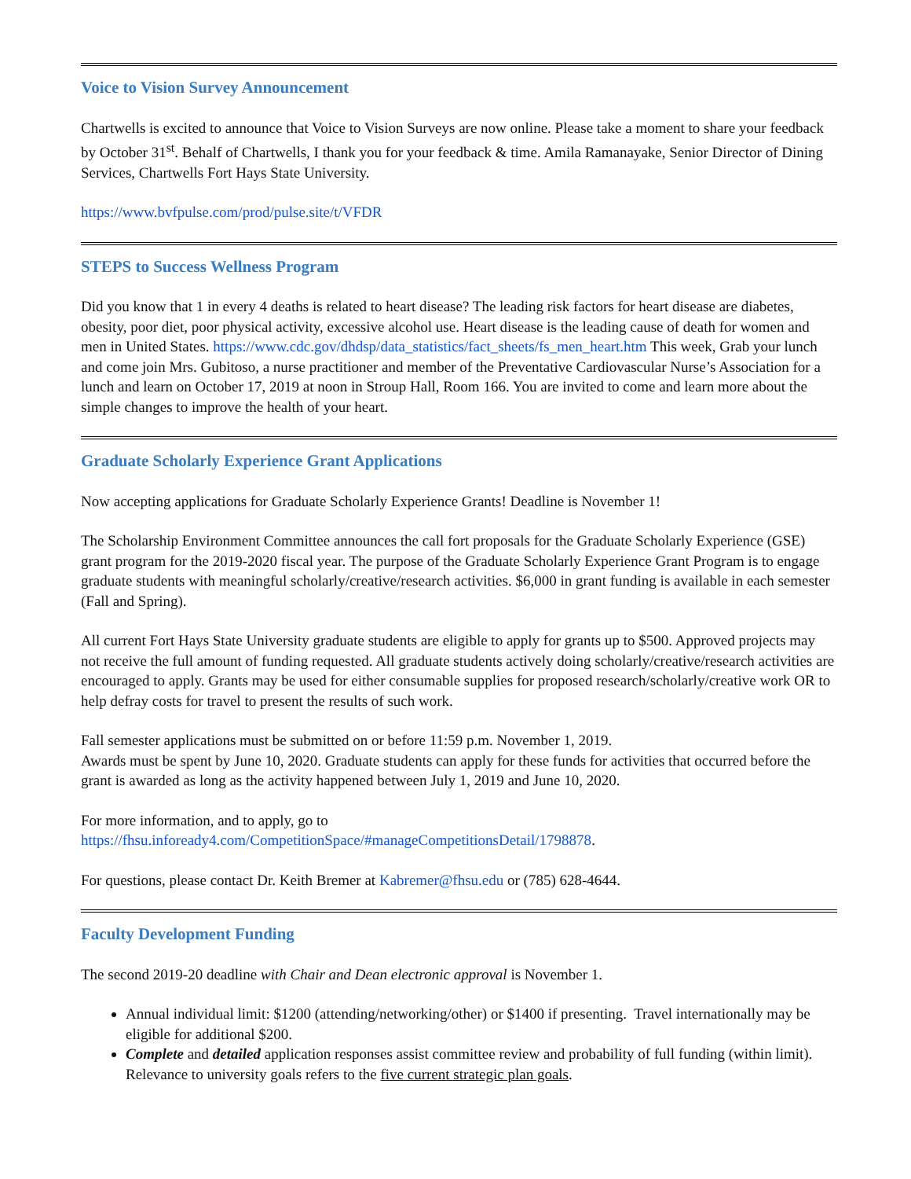Voice to Vision Survey Announcement
Chartwells is excited to announce that Voice to Vision Surveys are now online. Please take a moment to share your feedback by October 31<sup>st</sup>. Behalf of Chartwells, I thank you for your feedback & time. Amila Ramanayake, Senior Director of Dining Services, Chartwells Fort Hays State University.
https://www.bvfpulse.com/prod/pulse.site/t/VFDR
STEPS to Success Wellness Program
Did you know that 1 in every 4 deaths is related to heart disease? The leading risk factors for heart disease are diabetes, obesity, poor diet, poor physical activity, excessive alcohol use. Heart disease is the leading cause of death for women and men in United States. https://www.cdc.gov/dhdsp/data_statistics/fact_sheets/fs_men_heart.htm This week, Grab your lunch and come join Mrs. Gubitoso, a nurse practitioner and member of the Preventative Cardiovascular Nurse’s Association for a lunch and learn on October 17, 2019 at noon in Stroup Hall, Room 166. You are invited to come and learn more about the simple changes to improve the health of your heart.
Graduate Scholarly Experience Grant Applications
Now accepting applications for Graduate Scholarly Experience Grants! Deadline is November 1!
The Scholarship Environment Committee announces the call fort proposals for the Graduate Scholarly Experience (GSE) grant program for the 2019-2020 fiscal year. The purpose of the Graduate Scholarly Experience Grant Program is to engage graduate students with meaningful scholarly/creative/research activities. $6,000 in grant funding is available in each semester (Fall and Spring).
All current Fort Hays State University graduate students are eligible to apply for grants up to $500. Approved projects may not receive the full amount of funding requested. All graduate students actively doing scholarly/creative/research activities are encouraged to apply. Grants may be used for either consumable supplies for proposed research/scholarly/creative work OR to help defray costs for travel to present the results of such work.
Fall semester applications must be submitted on or before 11:59 p.m. November 1, 2019.
Awards must be spent by June 10, 2020. Graduate students can apply for these funds for activities that occurred before the grant is awarded as long as the activity happened between July 1, 2019 and June 10, 2020.
For more information, and to apply, go to
https://fhsu.infoready4.com/CompetitionSpace/#manageCompetitionsDetail/1798878.
For questions, please contact Dr. Keith Bremer at Kabremer@fhsu.edu or (785) 628-4644.
Faculty Development Funding
The second 2019-20 deadline with Chair and Dean electronic approval is November 1.
Annual individual limit: $1200 (attending/networking/other) or $1400 if presenting. Travel internationally may be eligible for additional $200.
Complete and detailed application responses assist committee review and probability of full funding (within limit). Relevance to university goals refers to the five current strategic plan goals.